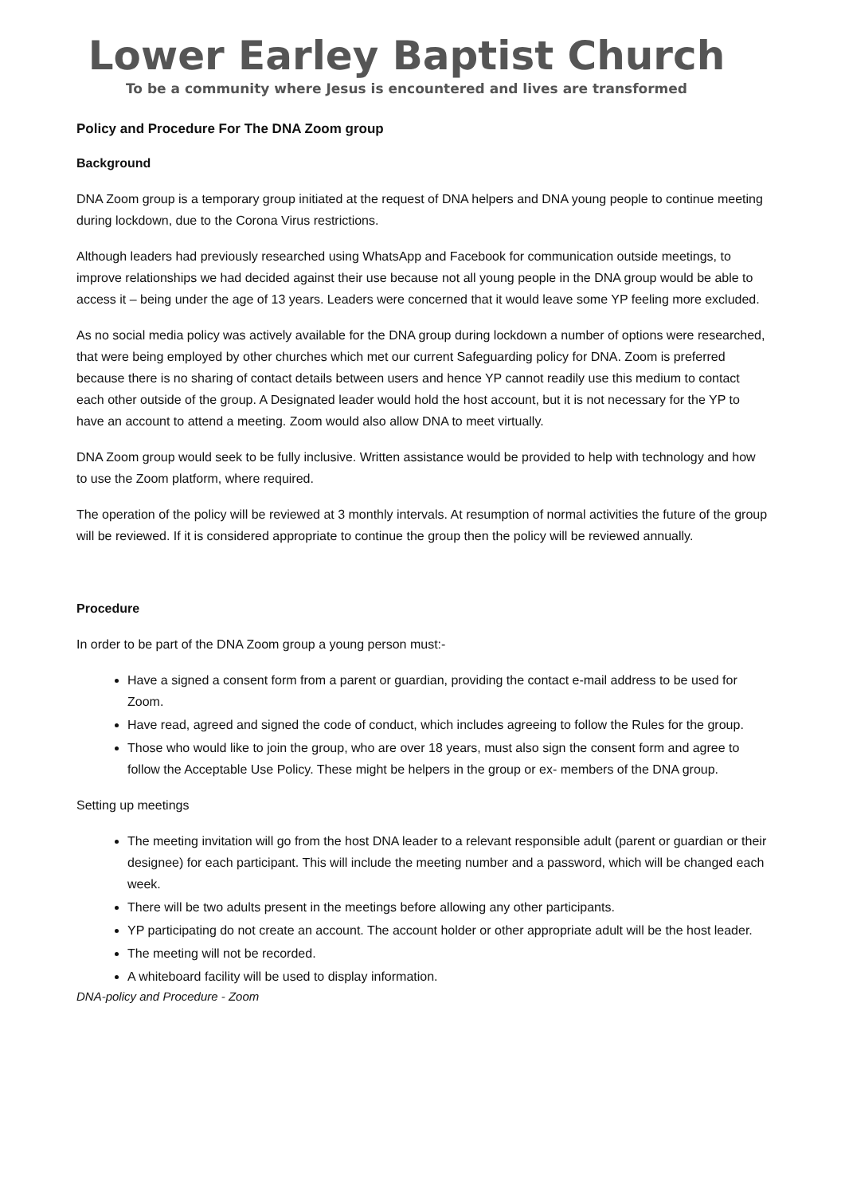Lower Earley Baptist Church
To be a community where Jesus is encountered and lives are transformed
Policy and Procedure For The DNA Zoom group
Background
DNA Zoom group is a temporary group initiated at the request of DNA helpers and DNA young people to continue meeting during lockdown, due to the Corona Virus restrictions.
Although leaders had previously researched using WhatsApp and Facebook for communication outside meetings, to improve relationships we had decided against their use because not all young people in the DNA group would be able to access it – being under the age of 13 years. Leaders were concerned that it would leave some YP feeling more excluded.
As no social media policy was actively available for the DNA group during lockdown a number of options were researched, that were being employed by other churches which met our current Safeguarding policy for DNA. Zoom is preferred because there is no sharing of contact details between users and hence YP cannot readily use this medium to contact each other outside of the group. A Designated leader would hold the host account, but it is not necessary for the YP to have an account to attend a meeting. Zoom would also allow DNA to meet virtually.
DNA Zoom group would seek to be fully inclusive. Written assistance would be provided to help with technology and how to use the Zoom platform, where required.
The operation of the policy will be reviewed at 3 monthly intervals. At resumption of normal activities the future of the group will be reviewed. If it is considered appropriate to continue the group then the policy will be reviewed annually.
Procedure
In order to be part of the DNA Zoom group a young person must:-
Have a signed a consent form from a parent or guardian, providing the contact e-mail address to be used for Zoom.
Have read, agreed and signed the code of conduct, which includes agreeing to follow the Rules for the group.
Those who would like to join the group, who are over 18 years, must also sign the consent form and agree to follow the Acceptable Use Policy. These might be helpers in the group or ex- members of the DNA group.
Setting up meetings
The meeting invitation will go from the host DNA leader to a relevant responsible adult (parent or guardian or their designee) for each participant. This will include the meeting number and a password, which will be changed each week.
There will be two adults present in the meetings before allowing any other participants.
YP participating do not create an account. The account holder or other appropriate adult will be the host leader.
The meeting will not be recorded.
A whiteboard facility will be used to display information.
DNA-policy and Procedure - Zoom